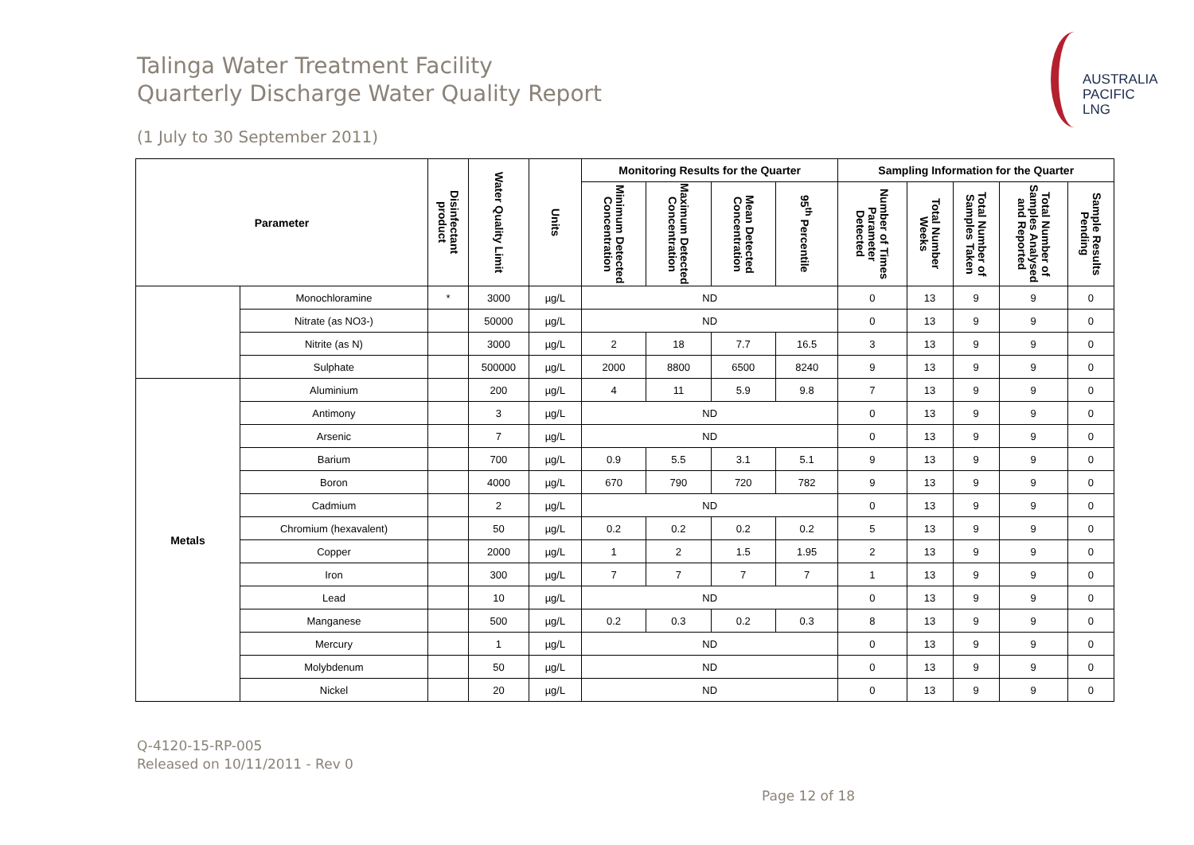Talinga Water Treatment Facility
Quarterly Discharge Water Quality Report
AUSTRALIA
PACIFIC
LNG
(1 July to 30 September 2011)
| Parameter | | Disinfectant product | Water Quality Limit | Units | Monitoring Results for the Quarter | | | | Sampling Information for the Quarter | | | | |
| --- | --- | --- | --- | --- | --- | --- | --- | --- | --- | --- | --- | --- | --- |
| | | | | | Minimum Detected Concentration | Maximum Detected Concentration | Mean Detected Concentration | 95<sup>th</sup> Percentile | Number of Times Parameter Detected | Total Number Weeks | Total Number of Samples Taken | Total Number of Samples Analysed and Reported | Sample Results Pending |
| | Monochloramine | * | 3000 | µg/L | ND | | | | 0 | 13 | 9 | 9 | 0 |
| | Nitrate (as NO3-) | | 50000 | µg/L | ND | | | | 0 | 13 | 9 | 9 | 0 |
| | Nitrite (as N) | | 3000 | µg/L | 2 | 18 | 7.7 | 16.5 | 3 | 13 | 9 | 9 | 0 |
| | Sulphate | | 500000 | µg/L | 2000 | 8800 | 6500 | 8240 | 9 | 13 | 9 | 9 | 0 |
| Metals | Aluminium | | 200 | µg/L | 4 | 11 | 5.9 | 9.8 | 7 | 13 | 9 | 9 | 0 |
| | Antimony | | 3 | µg/L | ND | | | | 0 | 13 | 9 | 9 | 0 |
| | Arsenic | | 7 | µg/L | ND | | | | 0 | 13 | 9 | 9 | 0 |
| | Barium | | 700 | µg/L | 0.9 | 5.5 | 3.1 | 5.1 | 9 | 13 | 9 | 9 | 0 |
| | Boron | | 4000 | µg/L | 670 | 790 | 720 | 782 | 9 | 13 | 9 | 9 | 0 |
| | Cadmium | | 2 | µg/L | ND | | | | 0 | 13 | 9 | 9 | 0 |
| | Chromium (hexavalent) | | 50 | µg/L | 0.2 | 0.2 | 0.2 | 0.2 | 5 | 13 | 9 | 9 | 0 |
| | Copper | | 2000 | µg/L | 1 | 2 | 1.5 | 1.95 | 2 | 13 | 9 | 9 | 0 |
| | Iron | | 300 | µg/L | 7 | 7 | 7 | 7 | 1 | 13 | 9 | 9 | 0 |
| | Lead | | 10 | µg/L | ND | | | | 0 | 13 | 9 | 9 | 0 |
| | Manganese | | 500 | µg/L | 0.2 | 0.3 | 0.2 | 0.3 | 8 | 13 | 9 | 9 | 0 |
| | Mercury | | 1 | µg/L | ND | | | | 0 | 13 | 9 | 9 | 0 |
| | Molybdenum | | 50 | µg/L | ND | | | | 0 | 13 | 9 | 9 | 0 |
| | Nickel | | 20 | µg/L | ND | | | | 0 | 13 | 9 | 9 | 0 |
Q-4120-15-RP-005
Released on 10/11/2011 - Rev 0
Page 12 of 18